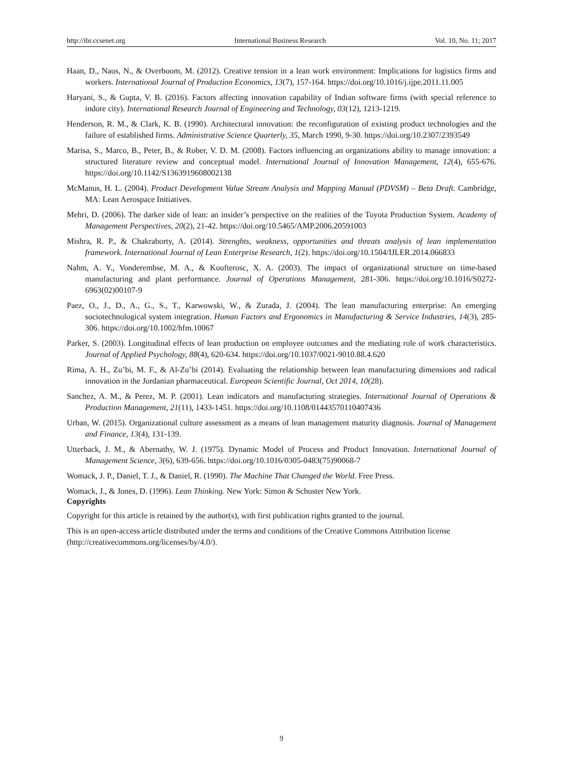http://ibr.ccsenet.org International Business Research Vol. 10, No. 11; 2017
Haan, D., Naus, N., & Overboom, M. (2012). Creative tension in a lean work environment: Implications for logistics firms and workers. International Journal of Production Economics, 13(7), 157-164. https://doi.org/10.1016/j.ijpe.2011.11.005
Haryani, S., & Gupta, V. B. (2016). Factors affecting innovation capability of Indian software firms (with special reference to indore city). International Research Journal of Engineering and Technology, 03(12), 1213-1219.
Henderson, R. M., & Clark, K. B. (1990). Architectural innovation: the reconfiguration of existing product technologies and the failure of established firms. Administrative Science Quarterly, 35, March 1990, 9-30. https://doi.org/10.2307/2393549
Marisa, S., Marco, B., Peter, B., & Rober, V. D. M. (2008). Factors influencing an organizations ability to manage innovation: a structured literature review and conceptual model. International Journal of Innovation Management, 12(4), 655-676. https://doi.org/10.1142/S1363919608002138
McManus, H. L. (2004). Product Development Value Stream Analysis and Mapping Manual (PDVSM) – Beta Draft. Cambridge, MA: Lean Aerospace Initiatives.
Mehri, D. (2006). The darker side of lean: an insider’s perspective on the realities of the Toyota Production System. Academy of Management Perspectives, 20(2), 21-42. https://doi.org/10.5465/AMP.2006.20591003
Mishra, R. P., & Chakraborty, A. (2014). Strenghts, weakness, opportunities and threats analysis of lean implementation framework. International Journal of Lean Enterprise Research, 1(2). https://doi.org/10.1504/IJLER.2014.066833
Nahm, A. Y., Vonderembse, M. A., & Koufterosc, X. A. (2003). The impact of organizational structure on time-based manufacturing and plant performance. Journal of Operations Management, 281-306. https://doi.org/10.1016/S0272-6963(02)00107-9
Paez, O., J., D., A., G., S., T., Karwowski, W., & Zurada, J. (2004). The lean manufacturing enterprise: An emerging sociotechnological system integration. Human Factors and Ergonomics in Manufacturing & Service Industries, 14(3), 285-306. https://doi.org/10.1002/hfm.10067
Parker, S. (2003). Longitudinal effects of lean production on employee outcomes and the mediating role of work characteristics. Journal of Applied Psychology, 88(4), 620-634. https://doi.org/10.1037/0021-9010.88.4.620
Rima, A. H., Zu’bi, M. F., & Al-Zu’bi (2014). Evaluating the relationship between lean manufacturing dimensions and radical innovation in the Jordanian pharmaceutical. European Scientific Journal, Oct 2014, 10(28).
Sanchez, A. M., & Perez, M. P. (2001). Lean indicators and manufacturing strategies. International Journal of Operations & Production Management, 21(11), 1433-1451. https://doi.org/10.1108/01443570110407436
Urban, W. (2015). Organizational culture assessment as a means of lean management maturity diagnosis. Journal of Management and Finance, 13(4), 131-139.
Utterback, J. M., & Abernathy, W. J. (1975). Dynamic Model of Process and Product Innovation. International Journal of Management Science, 3(6), 639-656. https://doi.org/10.1016/0305-0483(75)90068-7
Womack, J. P., Daniel, T. J., & Daniel, R. (1990). The Machine That Changed the World. Free Press.
Womack, J., & Jones, D. (1996). Lean Thinking. New York: Simon & Schuster New York.
Copyrights
Copyright for this article is retained by the author(s), with first publication rights granted to the journal.
This is an open-access article distributed under the terms and conditions of the Creative Commons Attribution license (http://creativecommons.org/licenses/by/4.0/).
9